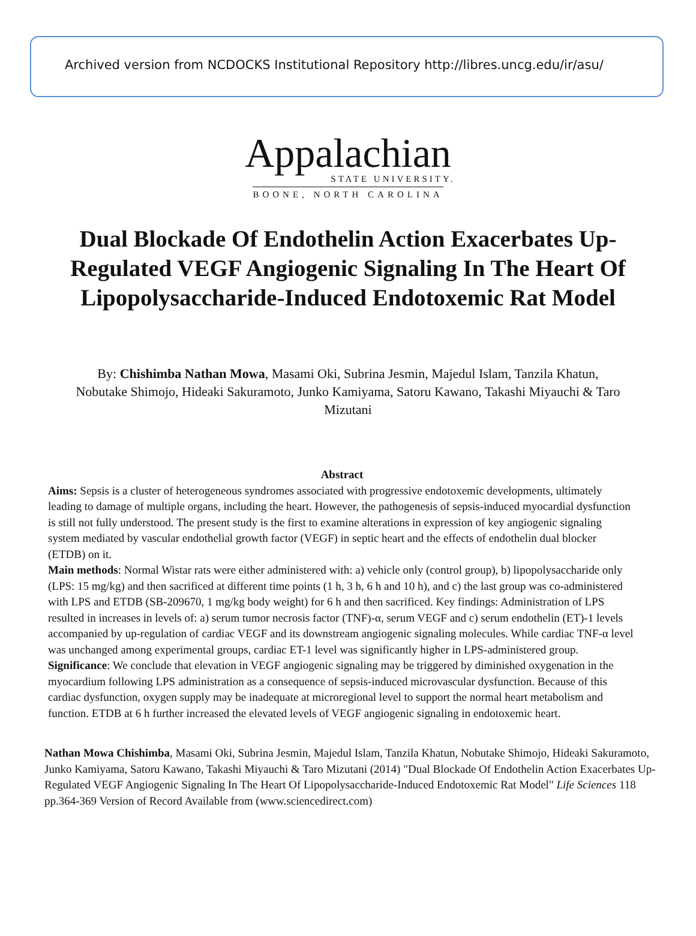Archived version from NCDOCKS Institutional Repository http://libres.uncg.edu/ir/asu/
Appalachian
STATE UNIVERSITY.
BOONE, NORTH CAROLINA
Dual Blockade Of Endothelin Action Exacerbates Up-Regulated VEGF Angiogenic Signaling In The Heart Of Lipopolysaccharide-Induced Endotoxemic Rat Model
By: Chishimba Nathan Mowa, Masami Oki, Subrina Jesmin, Majedul Islam, Tanzila Khatun, Nobutake Shimojo, Hideaki Sakuramoto, Junko Kamiyama, Satoru Kawano, Takashi Miyauchi & Taro Mizutani
Abstract
Aims: Sepsis is a cluster of heterogeneous syndromes associated with progressive endotoxemic developments, ultimately leading to damage of multiple organs, including the heart. However, the pathogenesis of sepsis-induced myocardial dysfunction is still not fully understood. The present study is the first to examine alterations in expression of key angiogenic signaling system mediated by vascular endothelial growth factor (VEGF) in septic heart and the effects of endothelin dual blocker (ETDB) on it.
Main methods: Normal Wistar rats were either administered with: a) vehicle only (control group), b) lipopolysaccharide only (LPS: 15 mg/kg) and then sacrificed at different time points (1 h, 3 h, 6 h and 10 h), and c) the last group was co-administered with LPS and ETDB (SB-209670, 1 mg/kg body weight) for 6 h and then sacrificed. Key findings: Administration of LPS resulted in increases in levels of: a) serum tumor necrosis factor (TNF)-α, serum VEGF and c) serum endothelin (ET)-1 levels accompanied by up-regulation of cardiac VEGF and its downstream angiogenic signaling molecules. While cardiac TNF-α level was unchanged among experimental groups, cardiac ET-1 level was significantly higher in LPS-administered group.
Significance: We conclude that elevation in VEGF angiogenic signaling may be triggered by diminished oxygenation in the myocardium following LPS administration as a consequence of sepsis-induced microvascular dysfunction. Because of this cardiac dysfunction, oxygen supply may be inadequate at microregional level to support the normal heart metabolism and function. ETDB at 6 h further increased the elevated levels of VEGF angiogenic signaling in endotoxemic heart.
Nathan Mowa Chishimba, Masami Oki, Subrina Jesmin, Majedul Islam, Tanzila Khatun, Nobutake Shimojo, Hideaki Sakuramoto, Junko Kamiyama, Satoru Kawano, Takashi Miyauchi & Taro Mizutani (2014) "Dual Blockade Of Endothelin Action Exacerbates Up-Regulated VEGF Angiogenic Signaling In The Heart Of Lipopolysaccharide-Induced Endotoxemic Rat Model" Life Sciences 118 pp.364-369 Version of Record Available from (www.sciencedirect.com)